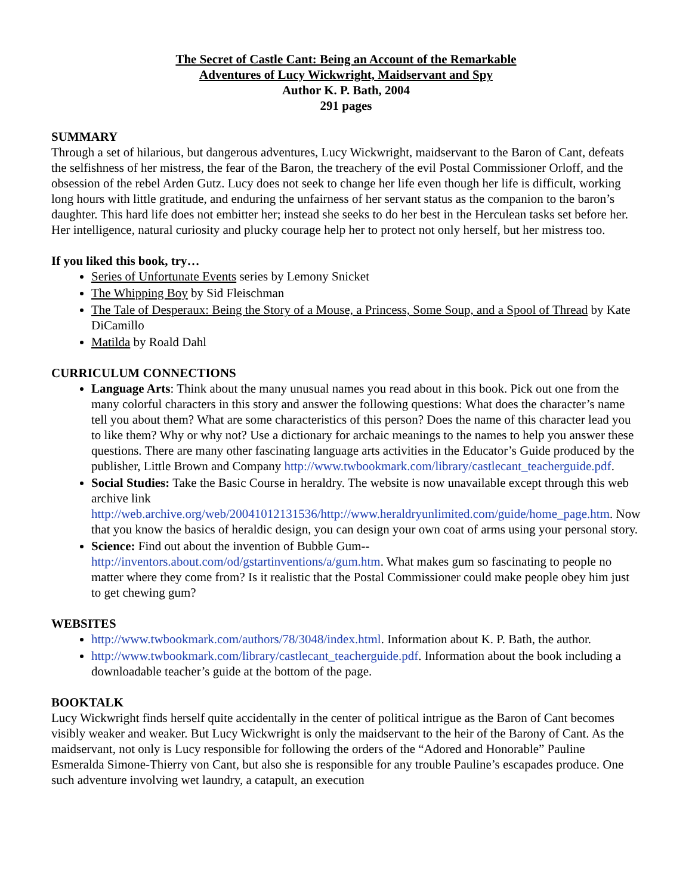The Secret of Castle Cant: Being an Account of the Remarkable
Adventures of Lucy Wickwright, Maidservant and Spy
Author K. P. Bath, 2004
291 pages
SUMMARY
Through a set of hilarious, but dangerous adventures, Lucy Wickwright, maidservant to the Baron of Cant, defeats the selfishness of her mistress, the fear of the Baron, the treachery of the evil Postal Commissioner Orloff, and the obsession of the rebel Arden Gutz. Lucy does not seek to change her life even though her life is difficult, working long hours with little gratitude, and enduring the unfairness of her servant status as the companion to the baron’s daughter. This hard life does not embitter her; instead she seeks to do her best in the Herculean tasks set before her. Her intelligence, natural curiosity and plucky courage help her to protect not only herself, but her mistress too.
If you liked this book, try…
Series of Unfortunate Events series by Lemony Snicket
The Whipping Boy by Sid Fleischman
The Tale of Desperaux: Being the Story of a Mouse, a Princess, Some Soup, and a Spool of Thread by Kate DiCamillo
Matilda by Roald Dahl
CURRICULUM CONNECTIONS
Language Arts: Think about the many unusual names you read about in this book. Pick out one from the many colorful characters in this story and answer the following questions: What does the character’s name tell you about them? What are some characteristics of this person? Does the name of this character lead you to like them? Why or why not? Use a dictionary for archaic meanings to the names to help you answer these questions. There are many other fascinating language arts activities in the Educator’s Guide produced by the publisher, Little Brown and Company http://www.twbookmark.com/library/castlecant_teacherguide.pdf.
Social Studies: Take the Basic Course in heraldry. The website is now unavailable except through this web archive link http://web.archive.org/web/20041012131536/http://www.heraldryunlimited.com/guide/home_page.htm. Now that you know the basics of heraldic design, you can design your own coat of arms using your personal story.
Science: Find out about the invention of Bubble Gum--
http://inventors.about.com/od/gstartinventions/a/gum.htm. What makes gum so fascinating to people no matter where they come from? Is it realistic that the Postal Commissioner could make people obey him just to get chewing gum?
WEBSITES
http://www.twbookmark.com/authors/78/3048/index.html. Information about K. P. Bath, the author.
http://www.twbookmark.com/library/castlecant_teacherguide.pdf. Information about the book including a downloadable teacher’s guide at the bottom of the page.
BOOKTALK
Lucy Wickwright finds herself quite accidentally in the center of political intrigue as the Baron of Cant becomes visibly weaker and weaker. But Lucy Wickwright is only the maidservant to the heir of the Barony of Cant. As the maidservant, not only is Lucy responsible for following the orders of the “Adored and Honorable” Pauline Esmeralda Simone-Thierry von Cant, but also she is responsible for any trouble Pauline’s escapades produce. One such adventure involving wet laundry, a catapult, an execution